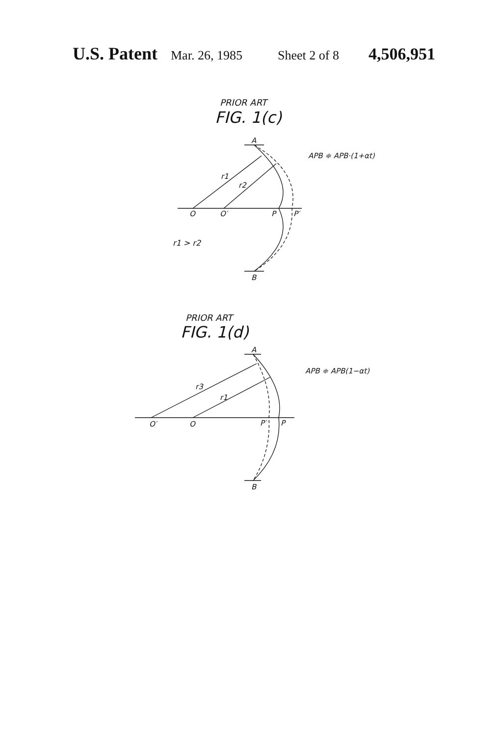U.S. Patent Mar. 26, 1985 Sheet 2 of 8 4,506,951
PRIOR ART
FIG. 1(c)
APB ≑ APB·(1+αt)
A
r1
r2
O
O′
P
P′
r1 > r2
B
PRIOR ART
FIG. 1(d)
A
APB ≑ APB(1−αt)
r3
r1
O′
O
P′
P
B